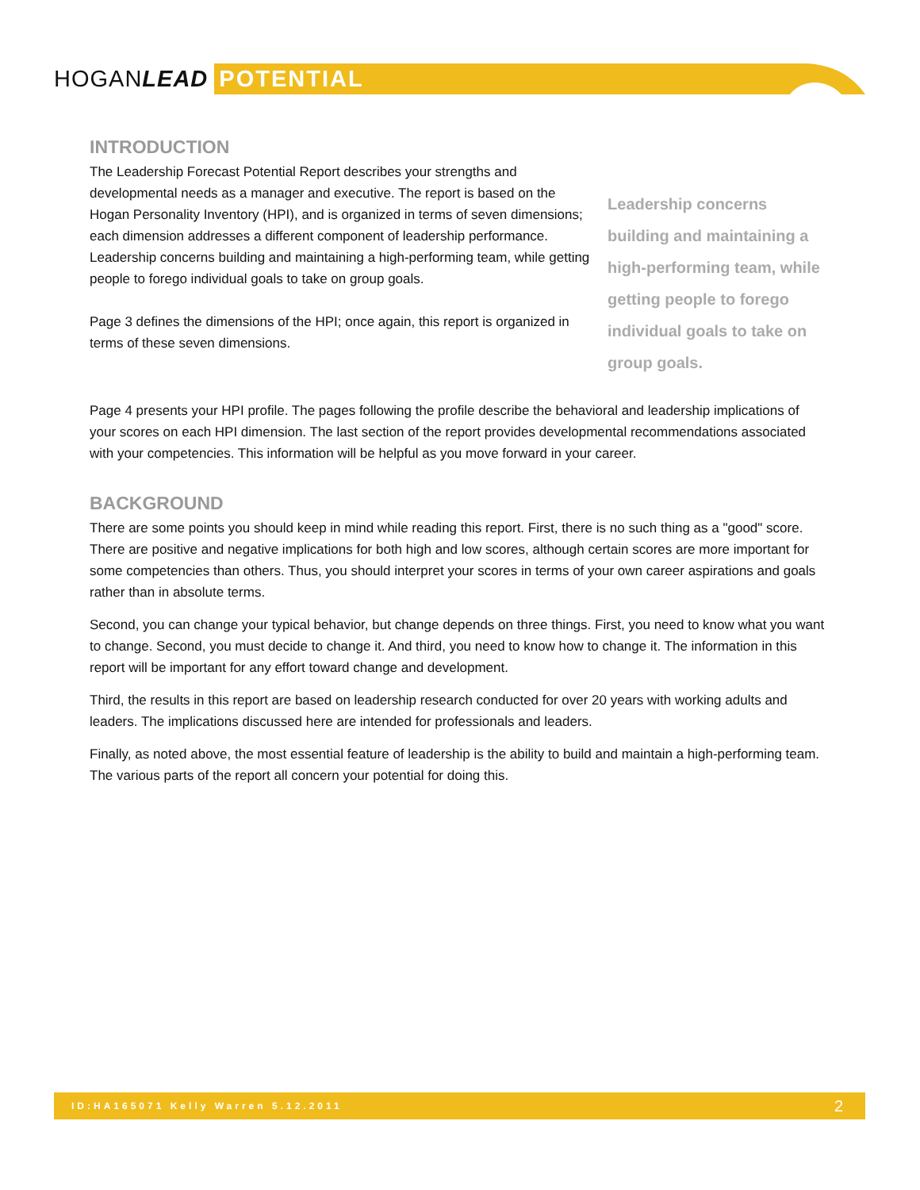HOGANLEAD POTENTIAL
INTRODUCTION
The Leadership Forecast Potential Report describes your strengths and developmental needs as a manager and executive. The report is based on the Hogan Personality Inventory (HPI), and is organized in terms of seven dimensions; each dimension addresses a different component of leadership performance. Leadership concerns building and maintaining a high-performing team, while getting people to forego individual goals to take on group goals.
Page 3 defines the dimensions of the HPI; once again, this report is organized in terms of these seven dimensions.
Leadership concerns building and maintaining a high-performing team, while getting people to forego individual goals to take on group goals.
Page 4 presents your HPI profile. The pages following the profile describe the behavioral and leadership implications of your scores on each HPI dimension. The last section of the report provides developmental recommendations associated with your competencies. This information will be helpful as you move forward in your career.
BACKGROUND
There are some points you should keep in mind while reading this report. First, there is no such thing as a "good" score. There are positive and negative implications for both high and low scores, although certain scores are more important for some competencies than others. Thus, you should interpret your scores in terms of your own career aspirations and goals rather than in absolute terms.
Second, you can change your typical behavior, but change depends on three things. First, you need to know what you want to change. Second, you must decide to change it. And third, you need to know how to change it. The information in this report will be important for any effort toward change and development.
Third, the results in this report are based on leadership research conducted for over 20 years with working adults and leaders. The implications discussed here are intended for professionals and leaders.
Finally, as noted above, the most essential feature of leadership is the ability to build and maintain a high-performing team. The various parts of the report all concern your potential for doing this.
ID:HA165071 Kelly Warren 5.12.2011 2